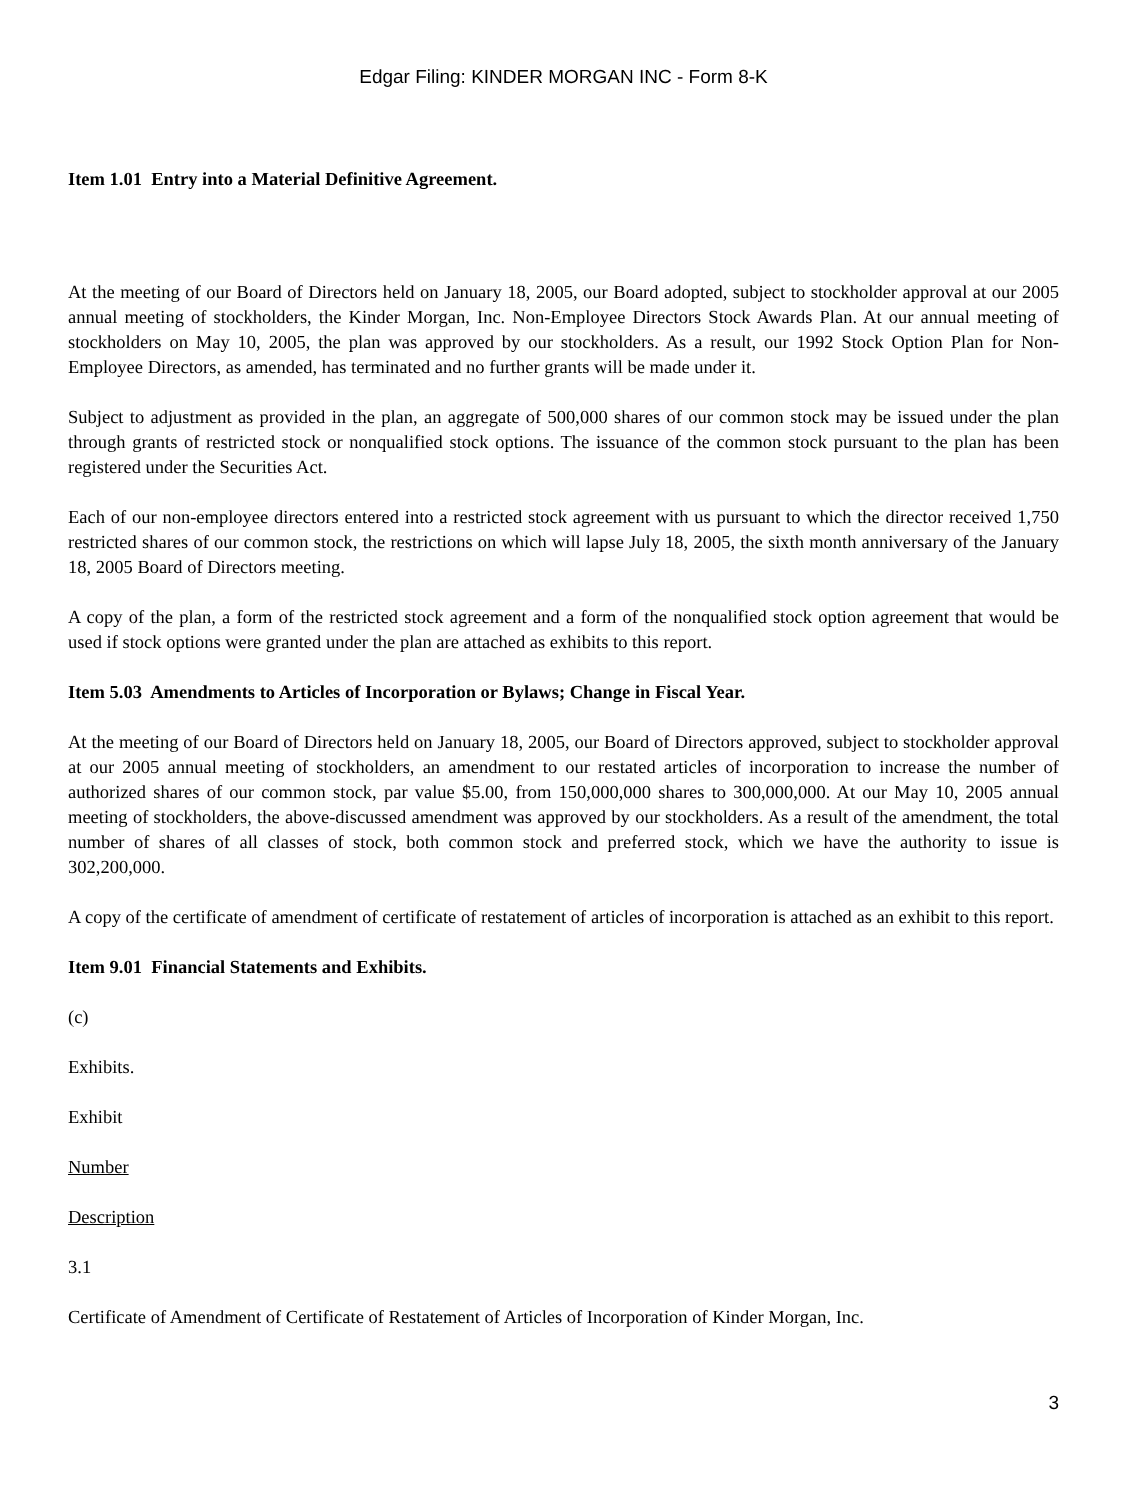Edgar Filing: KINDER MORGAN INC - Form 8-K
Item 1.01 Entry into a Material Definitive Agreement.
At the meeting of our Board of Directors held on January 18, 2005, our Board adopted, subject to stockholder approval at our 2005 annual meeting of stockholders, the Kinder Morgan, Inc. Non-Employee Directors Stock Awards Plan. At our annual meeting of stockholders on May 10, 2005, the plan was approved by our stockholders. As a result, our 1992 Stock Option Plan for Non-Employee Directors, as amended, has terminated and no further grants will be made under it.
Subject to adjustment as provided in the plan, an aggregate of 500,000 shares of our common stock may be issued under the plan through grants of restricted stock or nonqualified stock options. The issuance of the common stock pursuant to the plan has been registered under the Securities Act.
Each of our non-employee directors entered into a restricted stock agreement with us pursuant to which the director received 1,750 restricted shares of our common stock, the restrictions on which will lapse July 18, 2005, the sixth month anniversary of the January 18, 2005 Board of Directors meeting.
A copy of the plan, a form of the restricted stock agreement and a form of the nonqualified stock option agreement that would be used if stock options were granted under the plan are attached as exhibits to this report.
Item 5.03 Amendments to Articles of Incorporation or Bylaws; Change in Fiscal Year.
At the meeting of our Board of Directors held on January 18, 2005, our Board of Directors approved, subject to stockholder approval at our 2005 annual meeting of stockholders, an amendment to our restated articles of incorporation to increase the number of authorized shares of our common stock, par value $5.00, from 150,000,000 shares to 300,000,000. At our May 10, 2005 annual meeting of stockholders, the above-discussed amendment was approved by our stockholders. As a result of the amendment, the total number of shares of all classes of stock, both common stock and preferred stock, which we have the authority to issue is 302,200,000.
A copy of the certificate of amendment of certificate of restatement of articles of incorporation is attached as an exhibit to this report.
Item 9.01 Financial Statements and Exhibits.
(c)
Exhibits.
Exhibit
Number
Description
3.1
Certificate of Amendment of Certificate of Restatement of Articles of Incorporation of Kinder Morgan, Inc.
3